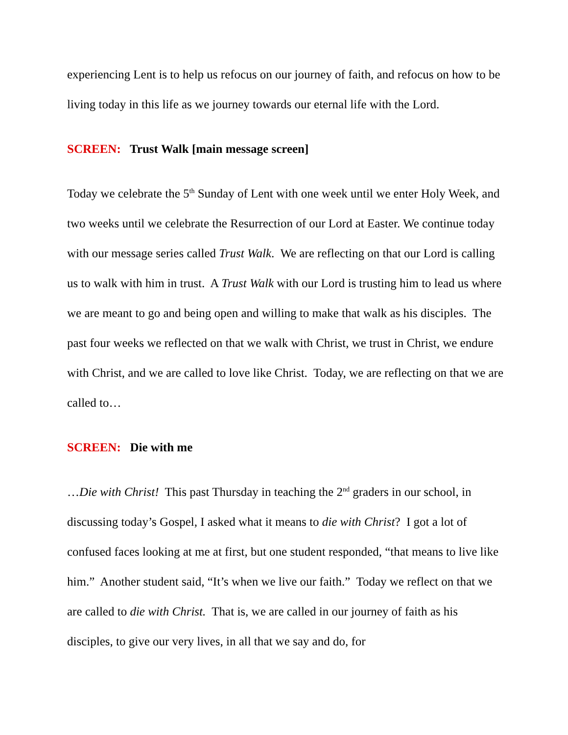experiencing Lent is to help us refocus on our journey of faith, and refocus on how to be living today in this life as we journey towards our eternal life with the Lord.
SCREEN: Trust Walk [main message screen]
Today we celebrate the 5<sup>th</sup> Sunday of Lent with one week until we enter Holy Week, and two weeks until we celebrate the Resurrection of our Lord at Easter. We continue today with our message series called Trust Walk. We are reflecting on that our Lord is calling us to walk with him in trust. A Trust Walk with our Lord is trusting him to lead us where we are meant to go and being open and willing to make that walk as his disciples. The past four weeks we reflected on that we walk with Christ, we trust in Christ, we endure with Christ, and we are called to love like Christ. Today, we are reflecting on that we are called to…
SCREEN: Die with me
…Die with Christ! This past Thursday in teaching the 2<sup>nd</sup> graders in our school, in discussing today’s Gospel, I asked what it means to die with Christ? I got a lot of confused faces looking at me at first, but one student responded, “that means to live like him.” Another student said, “It’s when we live our faith.” Today we reflect on that we are called to die with Christ. That is, we are called in our journey of faith as his disciples, to give our very lives, in all that we say and do, for